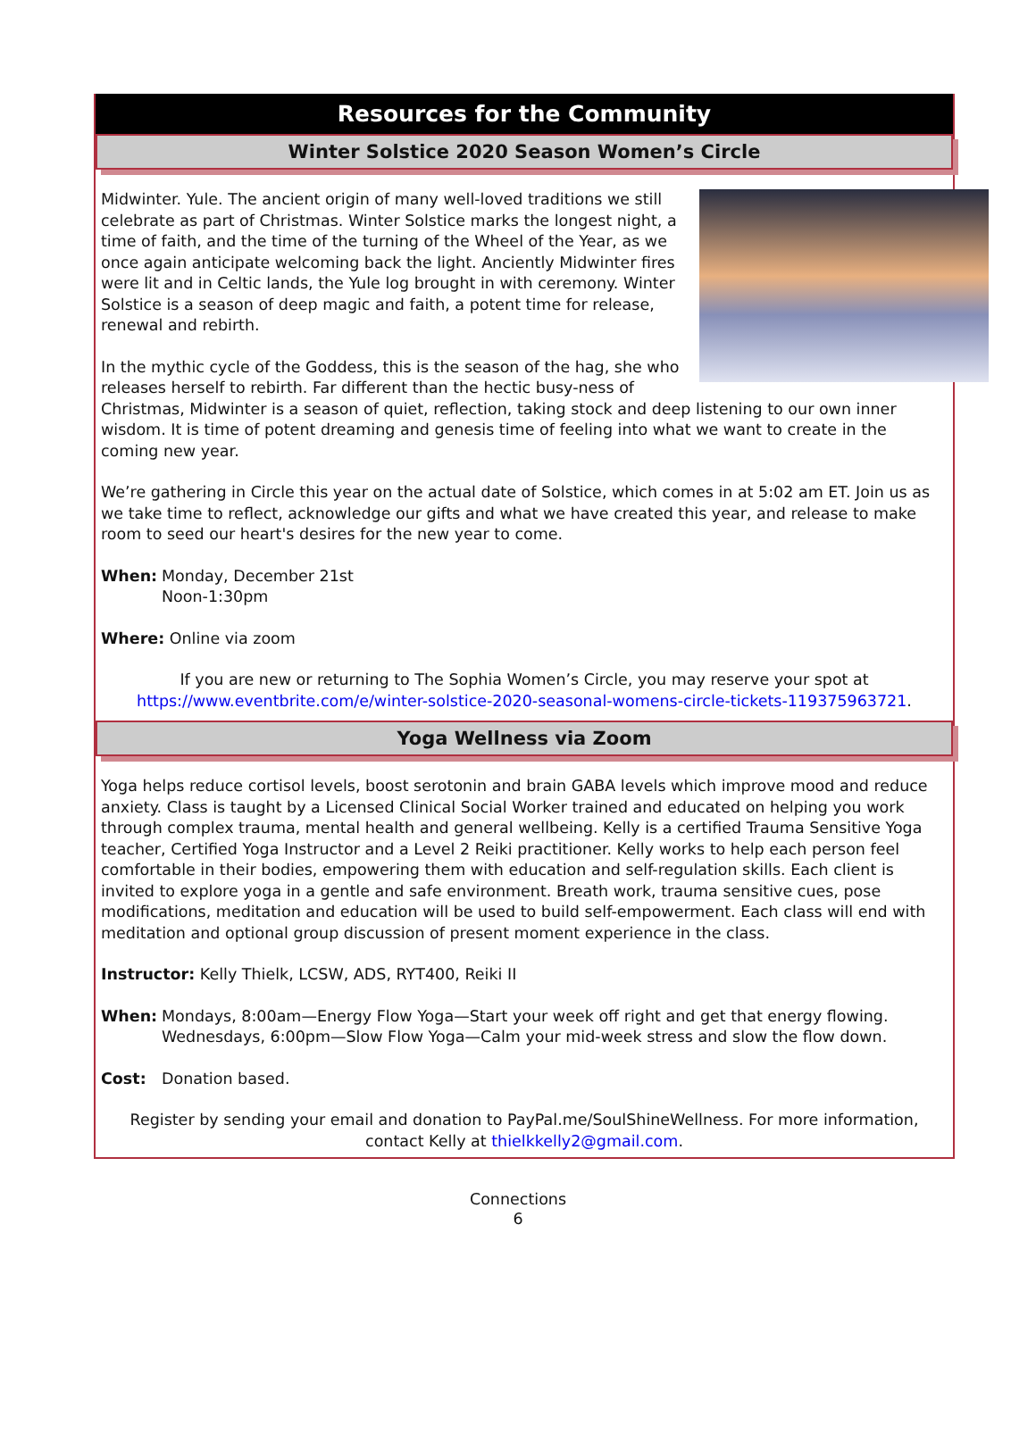Resources for the Community
Winter Solstice 2020 Season Women’s Circle
Midwinter. Yule. The ancient origin of many well-loved traditions we still celebrate as part of Christmas. Winter Solstice marks the longest night, a time of faith, and the time of the turning of the Wheel of the Year, as we once again anticipate welcoming back the light. Anciently Midwinter fires were lit and in Celtic lands, the Yule log brought in with ceremony. Winter Solstice is a season of deep magic and faith, a potent time for release, renewal and rebirth.
In the mythic cycle of the Goddess, this is the season of the hag, she who releases herself to rebirth. Far different than the hectic busy-ness of Christmas, Midwinter is a season of quiet, reflection, taking stock and deep listening to our own inner wisdom. It is time of potent dreaming and genesis time of feeling into what we want to create in the coming new year.
We’re gathering in Circle this year on the actual date of Solstice, which comes in at 5:02 am ET. Join us as we take time to reflect, acknowledge our gifts and what we have created this year, and release to make room to seed our heart's desires for the new year to come.
When: Monday, December 21st
Noon-1:30pm
Where: Online via zoom
If you are new or returning to The Sophia Women’s Circle, you may reserve your spot at https://www.eventbrite.com/e/winter-solstice-2020-seasonal-womens-circle-tickets-119375963721.
Yoga Wellness via Zoom
Yoga helps reduce cortisol levels, boost serotonin and brain GABA levels which improve mood and reduce anxiety. Class is taught by a Licensed Clinical Social Worker trained and educated on helping you work through complex trauma, mental health and general wellbeing. Kelly is a certified Trauma Sensitive Yoga teacher, Certified Yoga Instructor and a Level 2 Reiki practitioner. Kelly works to help each person feel comfortable in their bodies, empowering them with education and self-regulation skills. Each client is invited to explore yoga in a gentle and safe environment. Breath work, trauma sensitive cues, pose modifications, meditation and education will be used to build self-empowerment. Each class will end with meditation and optional group discussion of present moment experience in the class.
Instructor: Kelly Thielk, LCSW, ADS, RYT400, Reiki II
When: Mondays, 8:00am—Energy Flow Yoga—Start your week off right and get that energy flowing.
Wednesdays, 6:00pm—Slow Flow Yoga—Calm your mid-week stress and slow the flow down.
Cost: Donation based.
Register by sending your email and donation to PayPal.me/SoulShineWellness. For more information, contact Kelly at thielkkelly2@gmail.com.
Connections
6